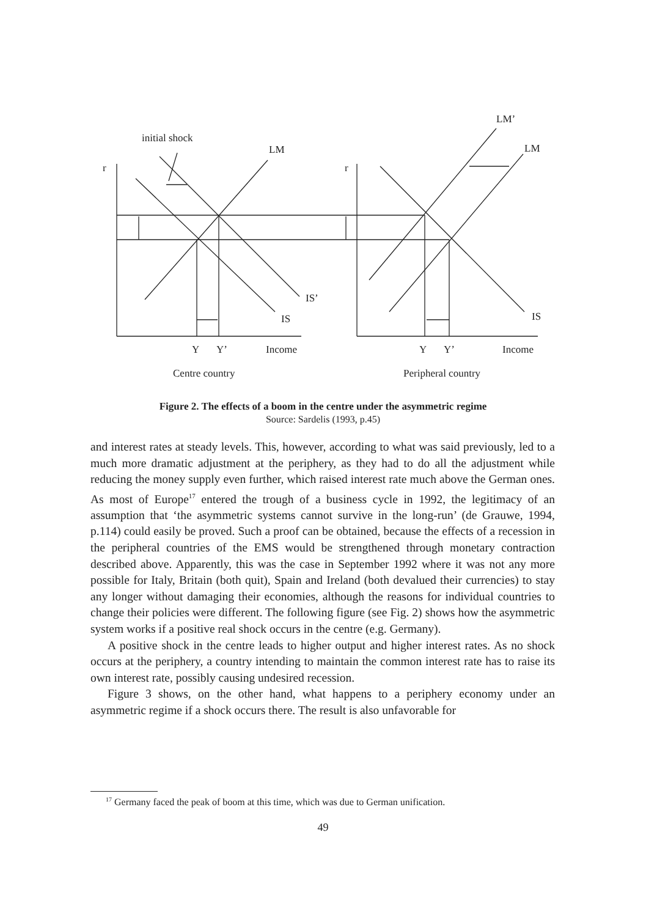initial shock
LM
r r
LM’
LM
IS’
IS IS
Y Y’ Income Y Y’ Income
Centre country Peripheral country
Figure 2. The effects of a boom in the centre under the asymmetric regime
Source: Sardelis (1993, p.45)
and interest rates at steady levels. This, however, according to what was said previously, led to a much more dramatic adjustment at the periphery, as they had to do all the adjustment while reducing the money supply even further, which raised interest rate much above the German ones. As most of Europe<sup>17</sup> entered the trough of a business cycle in 1992, the legitimacy of an assumption that ‘the asymmetric systems cannot survive in the long-run’ (de Grauwe, 1994, p.114) could easily be proved. Such a proof can be obtained, because the effects of a recession in the peripheral countries of the EMS would be strengthened through monetary contraction described above. Apparently, this was the case in September 1992 where it was not any more possible for Italy, Britain (both quit), Spain and Ireland (both devalued their currencies) to stay any longer without damaging their economies, although the reasons for individual countries to change their policies were different. The following figure (see Fig. 2) shows how the asymmetric system works if a positive real shock occurs in the centre (e.g. Germany).
A positive shock in the centre leads to higher output and higher interest rates. As no shock occurs at the periphery, a country intending to maintain the common interest rate has to raise its own interest rate, possibly causing undesired recession.
Figure 3 shows, on the other hand, what happens to a periphery economy under an asymmetric regime if a shock occurs there. The result is also unfavorable for
<sup>17</sup> Germany faced the peak of boom at this time, which was due to German unification.
49